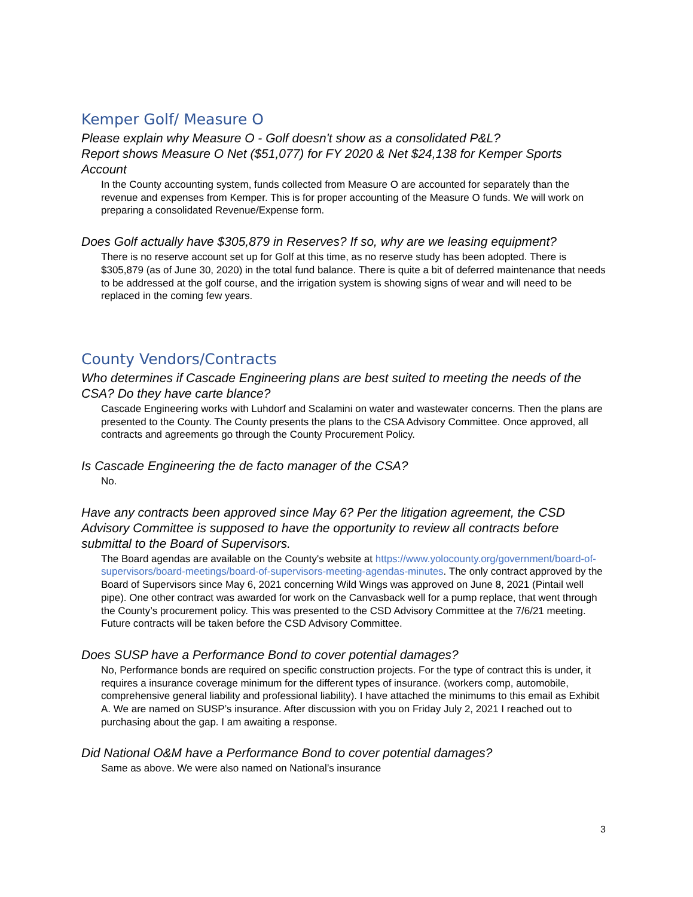Kemper Golf/ Measure O
Please explain why Measure O - Golf doesn't show as a consolidated P&L?
Report shows Measure O Net ($51,077) for FY 2020 & Net $24,138 for Kemper Sports Account
In the County accounting system, funds collected from Measure O are accounted for separately than the revenue and expenses from Kemper. This is for proper accounting of the Measure O funds. We will work on preparing a consolidated Revenue/Expense form.
Does Golf actually have $305,879 in Reserves? If so, why are we leasing equipment?
There is no reserve account set up for Golf at this time, as no reserve study has been adopted. There is $305,879 (as of June 30, 2020) in the total fund balance. There is quite a bit of deferred maintenance that needs to be addressed at the golf course, and the irrigation system is showing signs of wear and will need to be replaced in the coming few years.
County Vendors/Contracts
Who determines if Cascade Engineering plans are best suited to meeting the needs of the CSA? Do they have carte blance?
Cascade Engineering works with Luhdorf and Scalamini on water and wastewater concerns. Then the plans are presented to the County. The County presents the plans to the CSA Advisory Committee. Once approved, all contracts and agreements go through the County Procurement Policy.
Is Cascade Engineering the de facto manager of the CSA?
No.
Have any contracts been approved since May 6? Per the litigation agreement, the CSD Advisory Committee is supposed to have the opportunity to review all contracts before submittal to the Board of Supervisors.
The Board agendas are available on the County's website at https://www.yolocounty.org/government/board-of-supervisors/board-meetings/board-of-supervisors-meeting-agendas-minutes. The only contract approved by the Board of Supervisors since May 6, 2021 concerning Wild Wings was approved on June 8, 2021 (Pintail well pipe). One other contract was awarded for work on the Canvasback well for a pump replace, that went through the County’s procurement policy. This was presented to the CSD Advisory Committee at the 7/6/21 meeting. Future contracts will be taken before the CSD Advisory Committee.
Does SUSP have a Performance Bond to cover potential damages?
No, Performance bonds are required on specific construction projects. For the type of contract this is under, it requires a insurance coverage minimum for the different types of insurance. (workers comp, automobile, comprehensive general liability and professional liability). I have attached the minimums to this email as Exhibit A. We are named on SUSP’s insurance. After discussion with you on Friday July 2, 2021 I reached out to purchasing about the gap. I am awaiting a response.
Did National O&M have a Performance Bond to cover potential damages?
Same as above. We were also named on National’s insurance
3